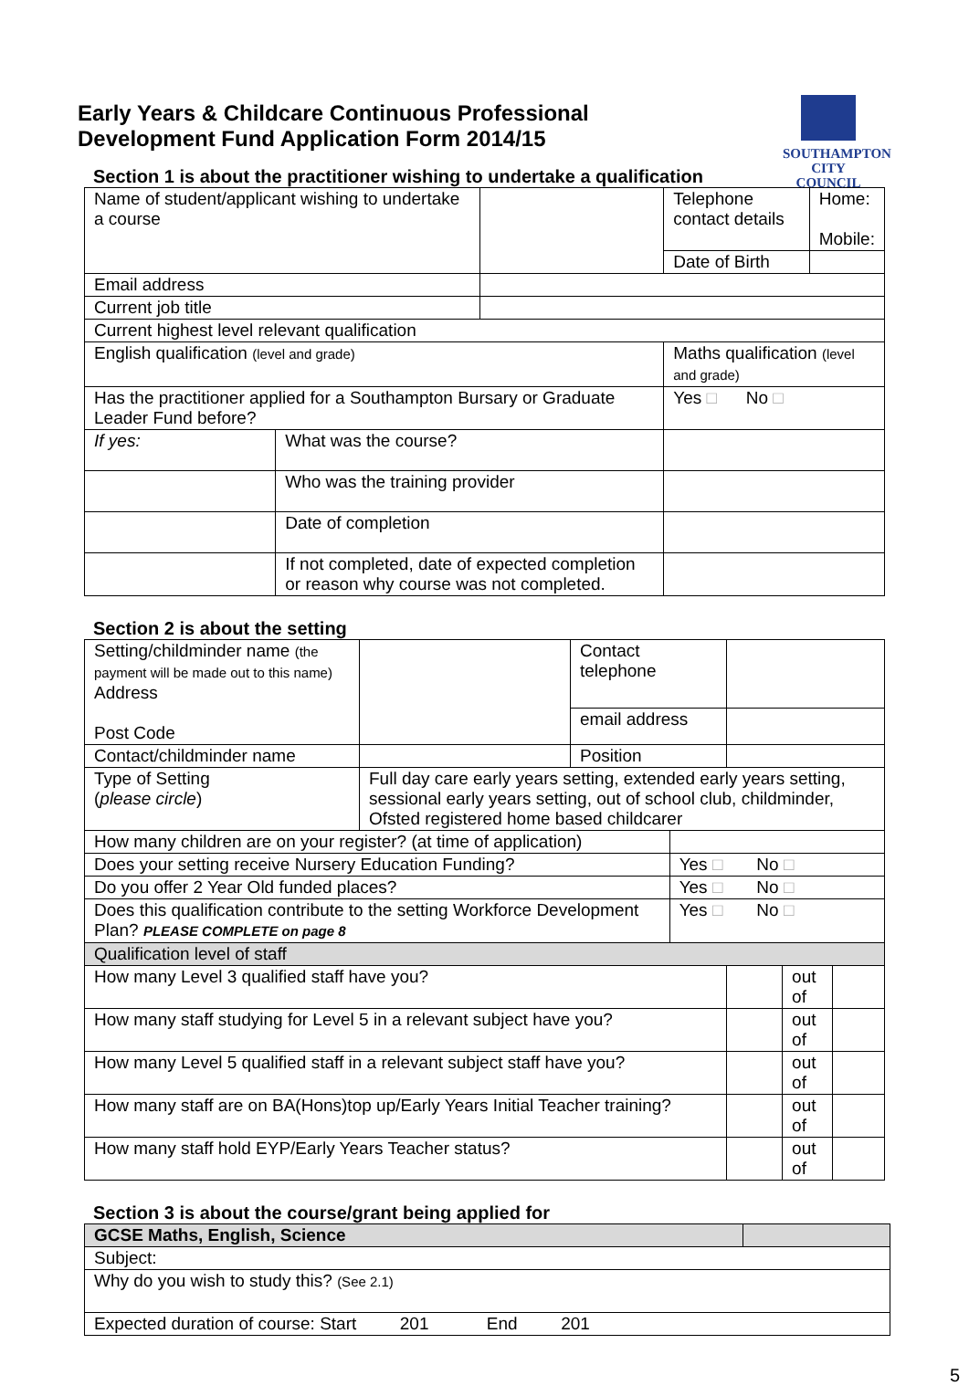SOUTHAMPTON
CITY COUNCIL
Early Years & Childcare Continuous Professional
Development Fund Application Form 2014/15
Section 1 is about the practitioner wishing to undertake a qualification
| Name of student/applicant wishing to undertake a course | | | Telephone contact details | Home: Mobile: |
| | | | Date of Birth | |
| Email address | | | | |
| Current job title | | | | |
| Current highest level relevant qualification | | | | |
| English qualification (level and grade) | | | Maths qualification (level and grade) | |
| Has the practitioner applied for a Southampton Bursary or Graduate Leader Fund before? | | | Yes □ No □ | |
| If yes: | What was the course? | | | |
| | Who was the training provider | | | |
| | Date of completion | | | |
| | If not completed, date of expected completion or reason why course was not completed. | | | |
Section 2 is about the setting
| Setting/childminder name (the payment will be made out to this name) Address Post Code | | Contact telephone | | | | |
| | | email address | | | | |
| Contact/childminder name | | Position | | | | |
| Type of Setting ( please circle ) | Full day care early years setting, extended early years setting, sessional early years setting, out of school club, childminder, Ofsted registered home based childcarer | | | | | |
| How many children are on your register? (at time of application) | | | | | | |
| Does your setting receive Nursery Education Funding? | | | Yes □ No □ | | | |
| Do you offer 2 Year Old funded places? | | | Yes □ No □ | | | |
| Does this qualification contribute to the setting Workforce Development Plan? PLEASE COMPLETE on page 8 | | | Yes □ No □ | | | |
| Qualification level of staff | | | | | | |
| How many Level 3 qualified staff have you? | | | | | out of | |
| How many staff studying for Level 5 in a relevant subject have you? | | | | | out of | |
| How many Level 5 qualified staff in a relevant subject staff have you? | | | | | out of | |
| How many staff are on BA(Hons)top up/Early Years Initial Teacher training? | | | | | out of | |
| How many staff hold EYP/Early Years Teacher status? | | | | | out of | |
Section 3 is about the course/grant being applied for
| GCSE Maths, English, Science | |
| Subject: | |
| Why do you wish to study this? (See 2.1) | |
| Expected duration of course: Start 201 End 201 | |
5